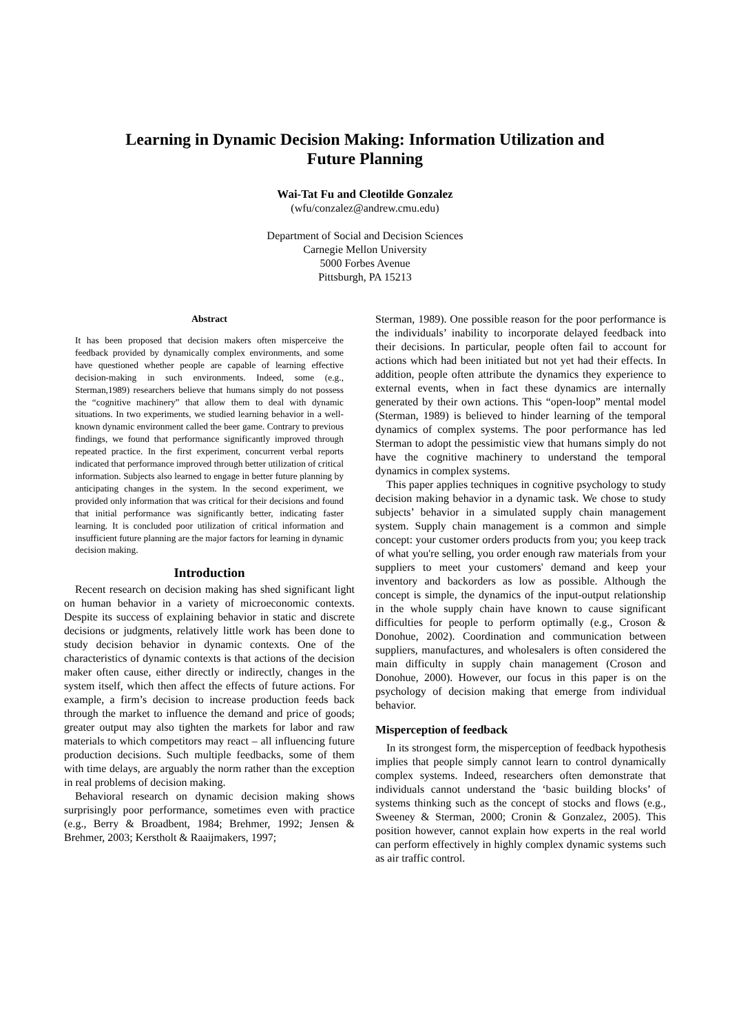Learning in Dynamic Decision Making: Information Utilization and
Future Planning
Wai-Tat Fu and Cleotilde Gonzalez
(wfu/conzalez@andrew.cmu.edu)
Department of Social and Decision Sciences
Carnegie Mellon University
5000 Forbes Avenue
Pittsburgh, PA 15213
Abstract
It has been proposed that decision makers often misperceive the feedback provided by dynamically complex environments, and some have questioned whether people are capable of learning effective decision-making in such environments. Indeed, some (e.g., Sterman,1989) researchers believe that humans simply do not possess the “cognitive machinery” that allow them to deal with dynamic situations. In two experiments, we studied learning behavior in a well-known dynamic environment called the beer game. Contrary to previous findings, we found that performance significantly improved through repeated practice. In the first experiment, concurrent verbal reports indicated that performance improved through better utilization of critical information. Subjects also learned to engage in better future planning by anticipating changes in the system. In the second experiment, we provided only information that was critical for their decisions and found that initial performance was significantly better, indicating faster learning. It is concluded poor utilization of critical information and insufficient future planning are the major factors for learning in dynamic decision making.
Introduction
Recent research on decision making has shed significant light on human behavior in a variety of microeconomic contexts. Despite its success of explaining behavior in static and discrete decisions or judgments, relatively little work has been done to study decision behavior in dynamic contexts. One of the characteristics of dynamic contexts is that actions of the decision maker often cause, either directly or indirectly, changes in the system itself, which then affect the effects of future actions. For example, a firm’s decision to increase production feeds back through the market to influence the demand and price of goods; greater output may also tighten the markets for labor and raw materials to which competitors may react – all influencing future production decisions. Such multiple feedbacks, some of them with time delays, are arguably the norm rather than the exception in real problems of decision making.
Behavioral research on dynamic decision making shows surprisingly poor performance, sometimes even with practice (e.g., Berry & Broadbent, 1984; Brehmer, 1992; Jensen & Brehmer, 2003; Kerstholt & Raaijmakers, 1997;
Sterman, 1989). One possible reason for the poor performance is the individuals’ inability to incorporate delayed feedback into their decisions. In particular, people often fail to account for actions which had been initiated but not yet had their effects. In addition, people often attribute the dynamics they experience to external events, when in fact these dynamics are internally generated by their own actions. This “open-loop” mental model (Sterman, 1989) is believed to hinder learning of the temporal dynamics of complex systems. The poor performance has led Sterman to adopt the pessimistic view that humans simply do not have the cognitive machinery to understand the temporal dynamics in complex systems.
This paper applies techniques in cognitive psychology to study decision making behavior in a dynamic task. We chose to study subjects’ behavior in a simulated supply chain management system. Supply chain management is a common and simple concept: your customer orders products from you; you keep track of what you're selling, you order enough raw materials from your suppliers to meet your customers' demand and keep your inventory and backorders as low as possible. Although the concept is simple, the dynamics of the input-output relationship in the whole supply chain have known to cause significant difficulties for people to perform optimally (e.g., Croson & Donohue, 2002). Coordination and communication between suppliers, manufactures, and wholesalers is often considered the main difficulty in supply chain management (Croson and Donohue, 2000). However, our focus in this paper is on the psychology of decision making that emerge from individual behavior.
Misperception of feedback
In its strongest form, the misperception of feedback hypothesis implies that people simply cannot learn to control dynamically complex systems. Indeed, researchers often demonstrate that individuals cannot understand the ‘basic building blocks’ of systems thinking such as the concept of stocks and flows (e.g., Sweeney & Sterman, 2000; Cronin & Gonzalez, 2005). This position however, cannot explain how experts in the real world can perform effectively in highly complex dynamic systems such as air traffic control.